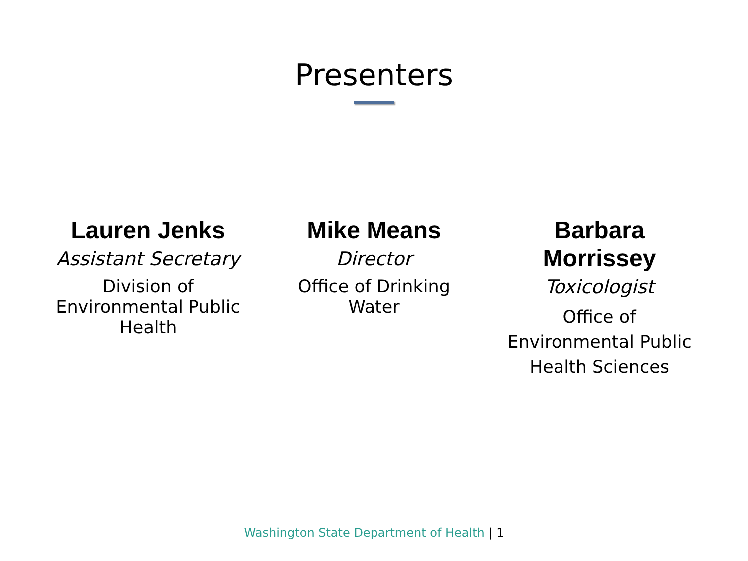Presenters
Lauren Jenks
Assistant Secretary
Division of
Environmental Public
Health
Mike Means
Director
Office of Drinking
Water
Barbara Morrissey
Toxicologist
Office of
Environmental Public
Health Sciences
Washington State Department of Health | 1